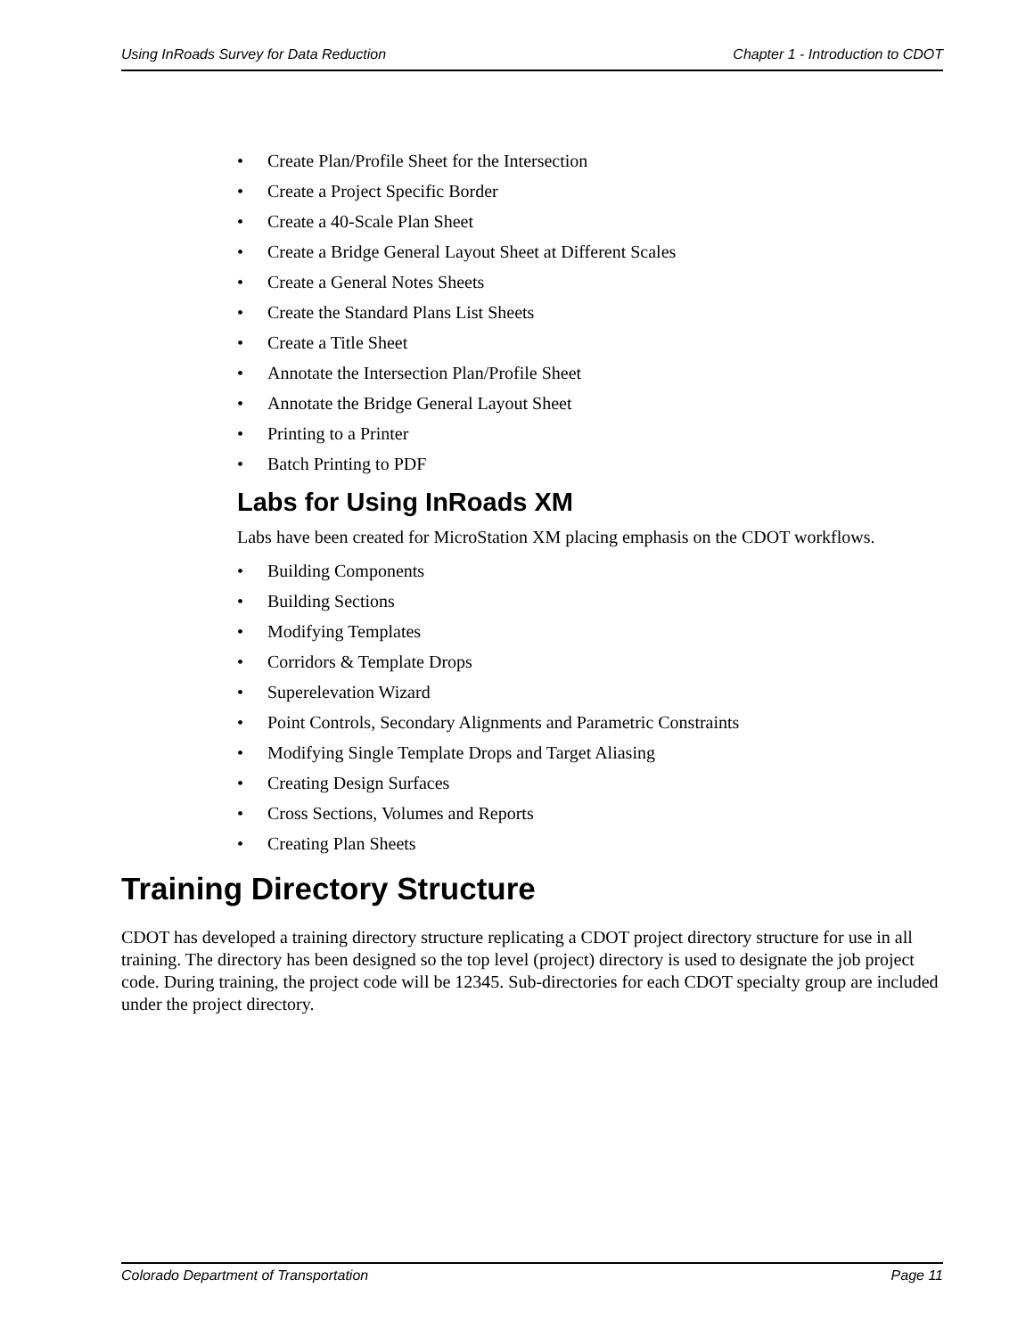Using InRoads Survey for Data Reduction Chapter 1 - Introduction to CDOT
• Create Plan/Profile Sheet for the Intersection
• Create a Project Specific Border
• Create a 40-Scale Plan Sheet
• Create a Bridge General Layout Sheet at Different Scales
• Create a General Notes Sheets
• Create the Standard Plans List Sheets
• Create a Title Sheet
• Annotate the Intersection Plan/Profile Sheet
• Annotate the Bridge General Layout Sheet
• Printing to a Printer
• Batch Printing to PDF
Labs for Using InRoads XM
Labs have been created for MicroStation XM placing emphasis on the CDOT workflows.
• Building Components
• Building Sections
• Modifying Templates
• Corridors & Template Drops
• Superelevation Wizard
• Point Controls, Secondary Alignments and Parametric Constraints
• Modifying Single Template Drops and Target Aliasing
• Creating Design Surfaces
• Cross Sections, Volumes and Reports
• Creating Plan Sheets
Training Directory Structure
CDOT has developed a training directory structure replicating a CDOT project directory structure for use in all training. The directory has been designed so the top level (project) directory is used to designate the job project code. During training, the project code will be 12345. Sub-directories for each CDOT specialty group are included under the project directory.
Colorado Department of Transportation Page 11